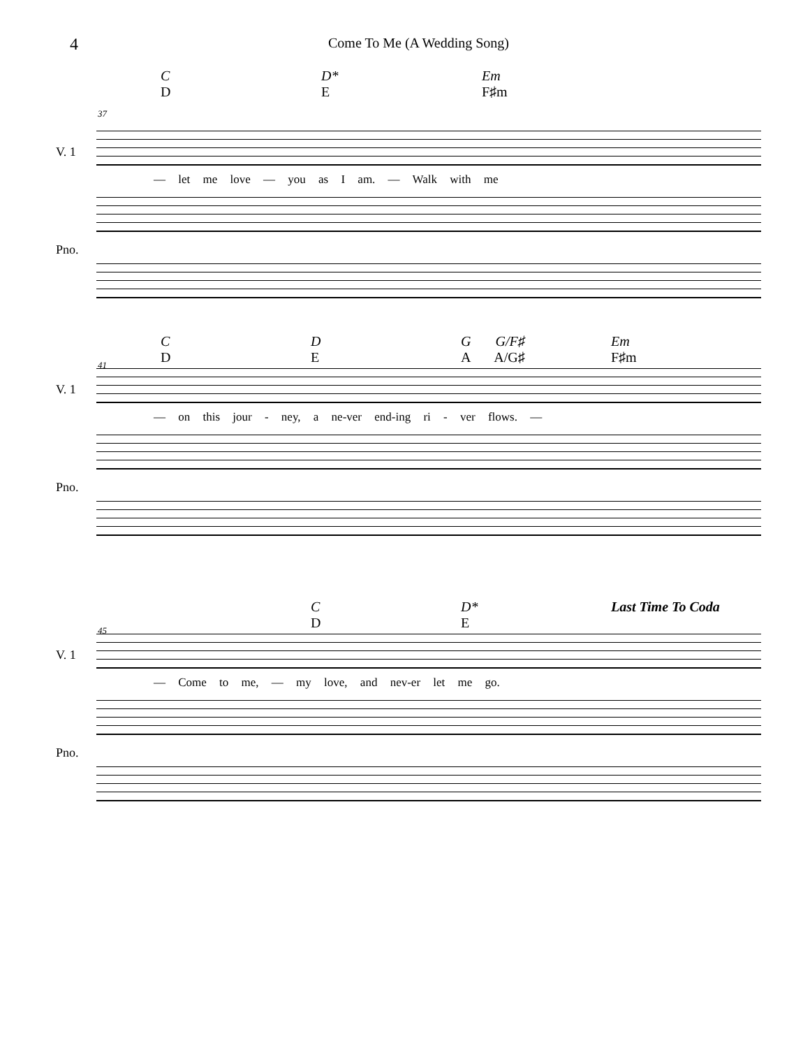4
Come To Me (A Wedding Song)
C
D
D*
E
Em
F♯m
37
V. 1
— let me love — you as I am. — Walk with me
Pno.
C
D
D
E
G G/F♯
A A/G♯
Em
F♯m
41
V. 1
— on this jour - ney, a ne-ver end-ing ri - ver flows. —
Pno.
C
D
D*
E
Last Time To Coda
45
V. 1
— Come to me, — my love, and nev-er let me go.
Pno.